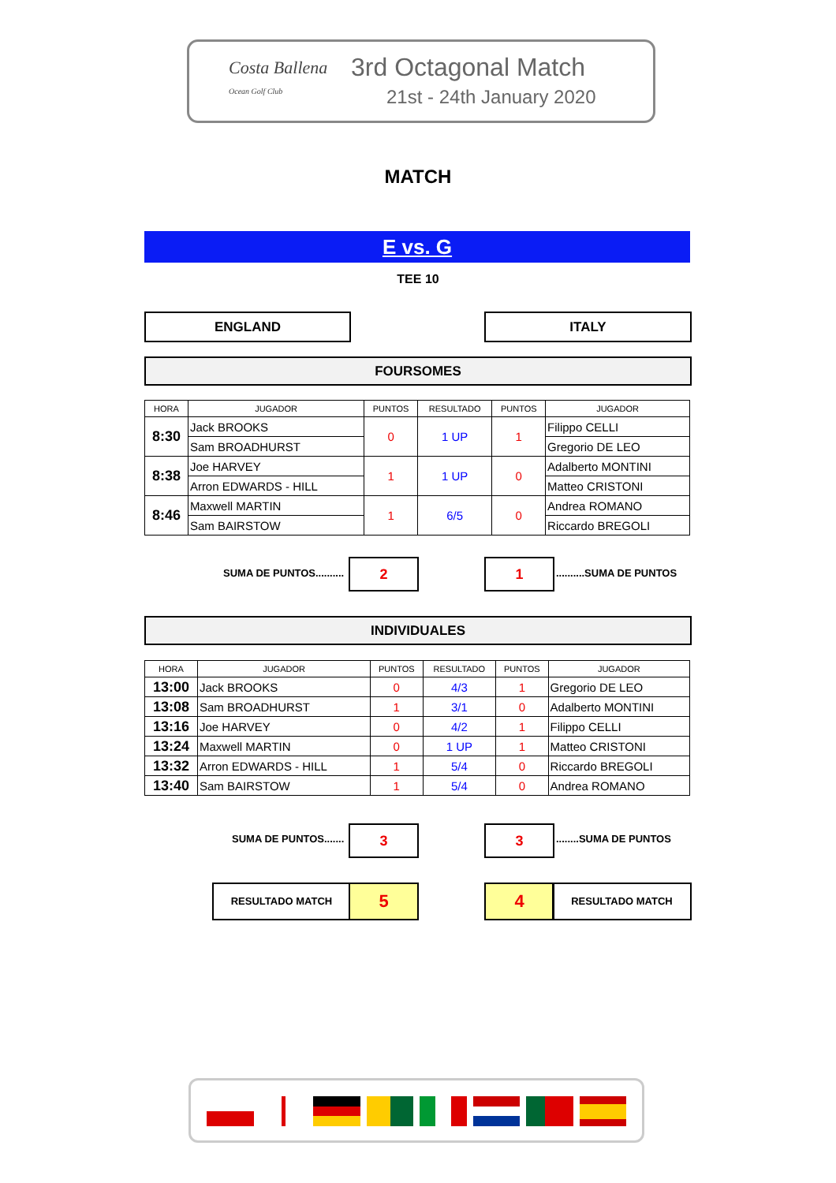Costa Ballena
Ocean Golf Club
3rd Octagonal Match
21st - 24th January 2020
MATCH
E vs. G
TEE 10
ENGLAND ITALY
FOURSOMES
| HORA | JUGADOR | PUNTOS | RESULTADO | PUNTOS | JUGADOR |
| --- | --- | --- | --- | --- | --- |
| 8:30 | Jack BROOKS | 0 | 1 UP | 1 | Filippo CELLI |
| | Sam BROADHURST | | | | Gregorio DE LEO |
| 8:38 | Joe HARVEY | 1 | 1 UP | 0 | Adalberto MONTINI |
| | Arron EDWARDS - HILL | | | | Matteo CRISTONI |
| 8:46 | Maxwell MARTIN | 1 | 6/5 | 0 | Andrea ROMANO |
| | Sam BAIRSTOW | | | | Riccardo BREGOLI |
SUMA DE PUNTOS.......... 2 1 ..........SUMA DE PUNTOS
INDIVIDUALES
| HORA | JUGADOR | PUNTOS | RESULTADO | PUNTOS | JUGADOR |
| --- | --- | --- | --- | --- | --- |
| 13:00 | Jack BROOKS | 0 | 4/3 | 1 | Gregorio DE LEO |
| 13:08 | Sam BROADHURST | 1 | 3/1 | 0 | Adalberto MONTINI |
| 13:16 | Joe HARVEY | 0 | 4/2 | 1 | Filippo CELLI |
| 13:24 | Maxwell MARTIN | 0 | 1 UP | 1 | Matteo CRISTONI |
| 13:32 | Arron EDWARDS - HILL | 1 | 5/4 | 0 | Riccardo BREGOLI |
| 13:40 | Sam BAIRSTOW | 1 | 5/4 | 0 | Andrea ROMANO |
SUMA DE PUNTOS....... 3 3 ........SUMA DE PUNTOS
RESULTADO MATCH 5 4 RESULTADO MATCH